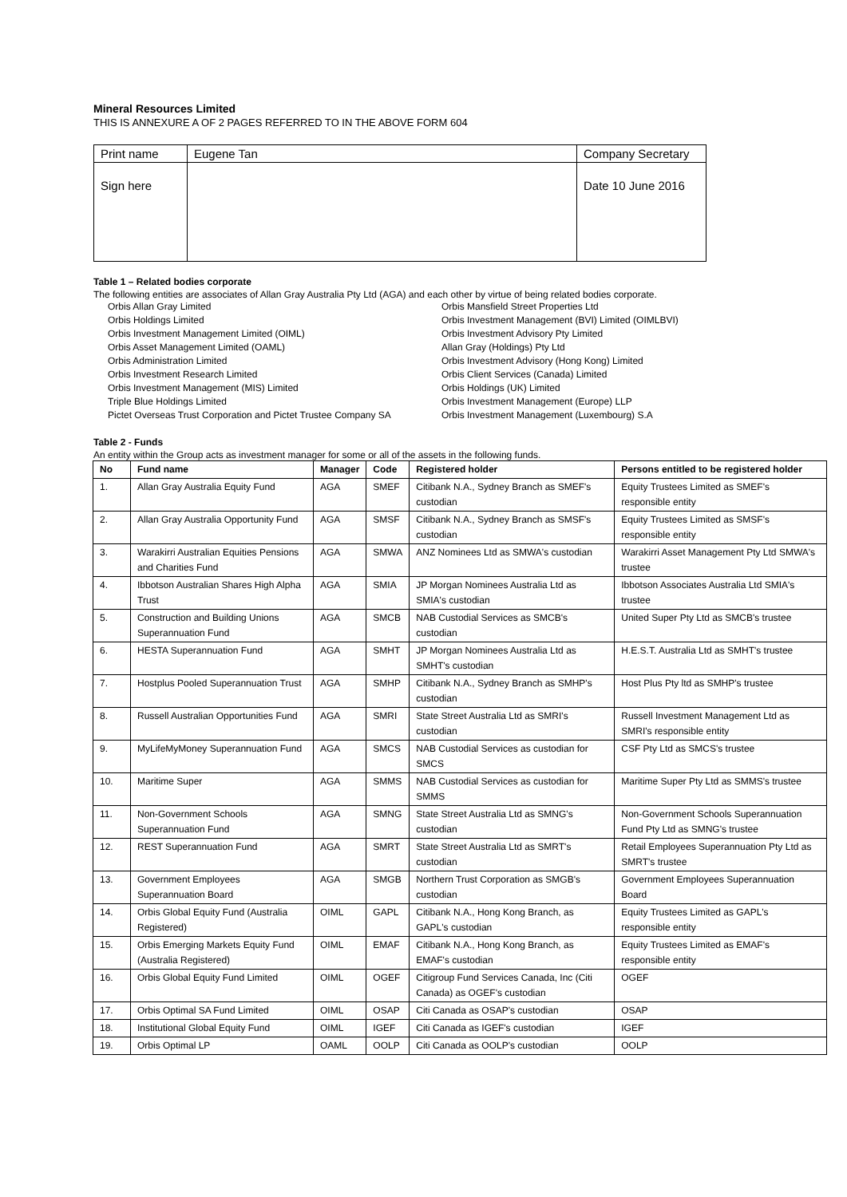Mineral Resources Limited
THIS IS ANNEXURE A OF 2 PAGES REFERRED TO IN THE ABOVE FORM 604
| Print name | Eugene Tan | Company Secretary |
| Sign here | | Date 10 June 2016 |
Table 1 – Related bodies corporate
The following entities are associates of Allan Gray Australia Pty Ltd (AGA) and each other by virtue of being related bodies corporate.
Orbis Allan Gray Limited
Orbis Holdings Limited
Orbis Investment Management Limited (OIML)
Orbis Asset Management Limited (OAML)
Orbis Administration Limited
Orbis Investment Research Limited
Orbis Investment Management (MIS) Limited
Triple Blue Holdings Limited
Pictet Overseas Trust Corporation and Pictet Trustee Company SA
Orbis Mansfield Street Properties Ltd
Orbis Investment Management (BVI) Limited (OIMLBVI)
Orbis Investment Advisory Pty Limited
Allan Gray (Holdings) Pty Ltd
Orbis Investment Advisory (Hong Kong) Limited
Orbis Client Services (Canada) Limited
Orbis Holdings (UK) Limited
Orbis Investment Management (Europe) LLP
Orbis Investment Management (Luxembourg) S.A
Table 2 - Funds
An entity within the Group acts as investment manager for some or all of the assets in the following funds.
| No | Fund name | Manager | Code | Registered holder | Persons entitled to be registered holder |
| --- | --- | --- | --- | --- | --- |
| 1. | Allan Gray Australia Equity Fund | AGA | SMEF | Citibank N.A., Sydney Branch as SMEF's custodian | Equity Trustees Limited as SMEF's responsible entity |
| 2. | Allan Gray Australia Opportunity Fund | AGA | SMSF | Citibank N.A., Sydney Branch as SMSF's custodian | Equity Trustees Limited as SMSF's responsible entity |
| 3. | Warakirri Australian Equities Pensions and Charities Fund | AGA | SMWA | ANZ Nominees Ltd as SMWA's custodian | Warakirri Asset Management Pty Ltd SMWA's trustee |
| 4. | Ibbotson Australian Shares High Alpha Trust | AGA | SMIA | JP Morgan Nominees Australia Ltd as SMIA's custodian | Ibbotson Associates Australia Ltd SMIA's trustee |
| 5. | Construction and Building Unions Superannuation Fund | AGA | SMCB | NAB Custodial Services as SMCB's custodian | United Super Pty Ltd as SMCB's trustee |
| 6. | HESTA Superannuation Fund | AGA | SMHT | JP Morgan Nominees Australia Ltd as SMHT's custodian | H.E.S.T. Australia Ltd as SMHT's trustee |
| 7. | Hostplus Pooled Superannuation Trust | AGA | SMHP | Citibank N.A., Sydney Branch as SMHP's custodian | Host Plus Pty ltd as SMHP's trustee |
| 8. | Russell Australian Opportunities Fund | AGA | SMRI | State Street Australia Ltd as SMRI's custodian | Russell Investment Management Ltd as SMRI's responsible entity |
| 9. | MyLifeMyMoney Superannuation Fund | AGA | SMCS | NAB Custodial Services as custodian for SMCS | CSF Pty Ltd as SMCS's trustee |
| 10. | Maritime Super | AGA | SMMS | NAB Custodial Services as custodian for SMMS | Maritime Super Pty Ltd as SMMS's trustee |
| 11. | Non-Government Schools Superannuation Fund | AGA | SMNG | State Street Australia Ltd as SMNG's custodian | Non-Government Schools Superannuation Fund Pty Ltd as SMNG's trustee |
| 12. | REST Superannuation Fund | AGA | SMRT | State Street Australia Ltd as SMRT's custodian | Retail Employees Superannuation Pty Ltd as SMRT's trustee |
| 13. | Government Employees Superannuation Board | AGA | SMGB | Northern Trust Corporation as SMGB's custodian | Government Employees Superannuation Board |
| 14. | Orbis Global Equity Fund (Australia Registered) | OIML | GAPL | Citibank N.A., Hong Kong Branch, as GAPL's custodian | Equity Trustees Limited as GAPL's responsible entity |
| 15. | Orbis Emerging Markets Equity Fund (Australia Registered) | OIML | EMAF | Citibank N.A., Hong Kong Branch, as EMAF's custodian | Equity Trustees Limited as EMAF's responsible entity |
| 16. | Orbis Global Equity Fund Limited | OIML | OGEF | Citigroup Fund Services Canada, Inc (Citi Canada) as OGEF's custodian | OGEF |
| 17. | Orbis Optimal SA Fund Limited | OIML | OSAP | Citi Canada as OSAP's custodian | OSAP |
| 18. | Institutional Global Equity Fund | OIML | IGEF | Citi Canada as IGEF's custodian | IGEF |
| 19. | Orbis Optimal LP | OAML | OOLP | Citi Canada as OOLP's custodian | OOLP |